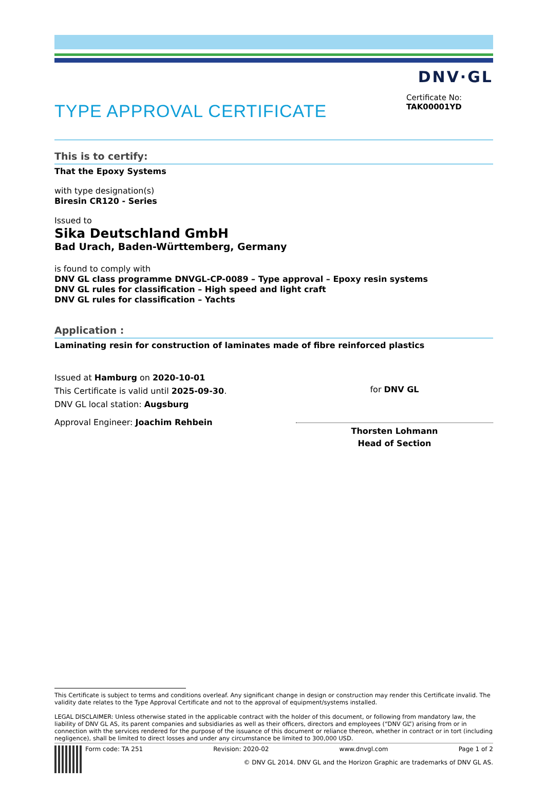DNV·GL
Certificate No:
TAK00001YD
TYPE APPROVAL CERTIFICATE
This is to certify:
That the Epoxy Systems
with type designation(s)
Biresin CR120 - Series
Issued to
Sika Deutschland GmbH
Bad Urach, Baden-Württemberg, Germany
is found to comply with
DNV GL class programme DNVGL-CP-0089 – Type approval – Epoxy resin systems
DNV GL rules for classification – High speed and light craft
DNV GL rules for classification – Yachts
Application :
Laminating resin for construction of laminates made of fibre reinforced plastics
Issued at Hamburg on 2020-10-01
This Certificate is valid until 2025-09-30.
DNV GL local station: Augsburg
Approval Engineer: Joachim Rehbein
for DNV GL
Thorsten Lohmann
Head of Section
This Certificate is subject to terms and conditions overleaf. Any significant change in design or construction may render this Certificate invalid. The validity date relates to the Type Approval Certificate and not to the approval of equipment/systems installed.
LEGAL DISCLAIMER: Unless otherwise stated in the applicable contract with the holder of this document, or following from mandatory law, the liability of DNV GL AS, its parent companies and subsidiaries as well as their officers, directors and employees (“DNV GL”) arising from or in connection with the services rendered for the purpose of the issuance of this document or reliance thereon, whether in contract or in tort (including negligence), shall be limited to direct losses and under any circumstance be limited to 300,000 USD.
Form code: TA 251 Revision: 2020-02 www.dnvgl.com Page 1 of 2
© DNV GL 2014. DNV GL and the Horizon Graphic are trademarks of DNV GL AS.